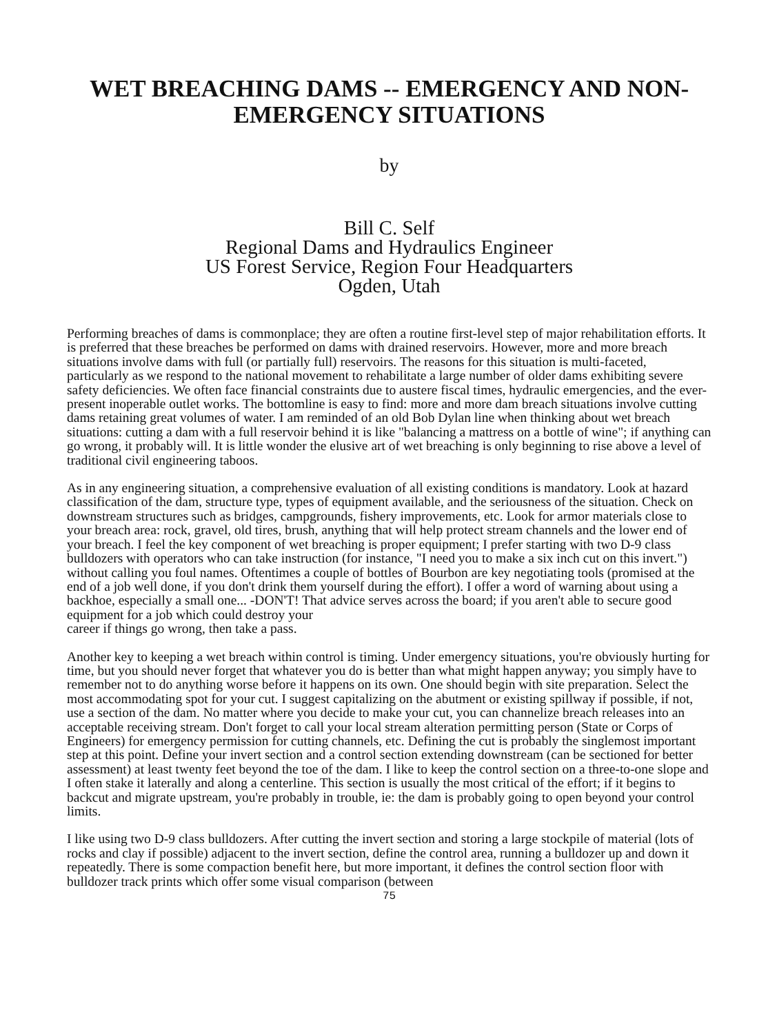WET BREACHING DAMS -- EMERGENCY AND NON-
EMERGENCY SITUATIONS
by
Bill C. Self
Regional Dams and Hydraulics Engineer
US Forest Service, Region Four Headquarters
Ogden, Utah
Performing breaches of dams is commonplace; they are often a routine first-level step of major rehabilitation efforts. It is preferred that these breaches be performed on dams with drained reservoirs. However, more and more breach situations involve dams with full (or partially full) reservoirs. The reasons for this situation is multi-faceted, particularly as we respond to the national movement to rehabilitate a large number of older dams exhibiting severe safety deficiencies. We often face financial constraints due to austere fiscal times, hydraulic emergencies, and the ever-present inoperable outlet works. The bottomline is easy to find: more and more dam breach situations involve cutting dams retaining great volumes of water. I am reminded of an old Bob Dylan line when thinking about wet breach situations: cutting a dam with a full reservoir behind it is like "balancing a mattress on a bottle of wine"; if anything can go wrong, it probably will. It is little wonder the elusive art of wet breaching is only beginning to rise above a level of traditional civil engineering taboos.
As in any engineering situation, a comprehensive evaluation of all existing conditions is mandatory. Look at hazard classification of the dam, structure type, types of equipment available, and the seriousness of the situation. Check on downstream structures such as bridges, campgrounds, fishery improvements, etc. Look for armor materials close to your breach area: rock, gravel, old tires, brush, anything that will help protect stream channels and the lower end of your breach. I feel the key component of wet breaching is proper equipment; I prefer starting with two D-9 class bulldozers with operators who can take instruction (for instance, "I need you to make a six inch cut on this invert.") without calling you foul names. Oftentimes a couple of bottles of Bourbon are key negotiating tools (promised at the end of a job well done, if you don't drink them yourself during the effort). I offer a word of warning about using a backhoe, especially a small one... -DON'T! That advice serves across the board; if you aren't able to secure good equipment for a job which could destroy your
career if things go wrong, then take a pass.
Another key to keeping a wet breach within control is timing. Under emergency situations, you're obviously hurting for time, but you should never forget that whatever you do is better than what might happen anyway; you simply have to remember not to do anything worse before it happens on its own. One should begin with site preparation. Select the most accommodating spot for your cut. I suggest capitalizing on the abutment or existing spillway if possible, if not, use a section of the dam. No matter where you decide to make your cut, you can channelize breach releases into an acceptable receiving stream. Don't forget to call your local stream alteration permitting person (State or Corps of Engineers) for emergency permission for cutting channels, etc. Defining the cut is probably the singlemost important step at this point. Define your invert section and a control section extending downstream (can be sectioned for better assessment) at least twenty feet beyond the toe of the dam. I like to keep the control section on a three-to-one slope and I often stake it laterally and along a centerline. This section is usually the most critical of the effort; if it begins to backcut and migrate upstream, you're probably in trouble, ie: the dam is probably going to open beyond your control limits.
I like using two D-9 class bulldozers. After cutting the invert section and storing a large stockpile of material (lots of rocks and clay if possible) adjacent to the invert section, define the control area, running a bulldozer up and down it repeatedly. There is some compaction benefit here, but more important, it defines the control section floor with bulldozer track prints which offer some visual comparison (between
75